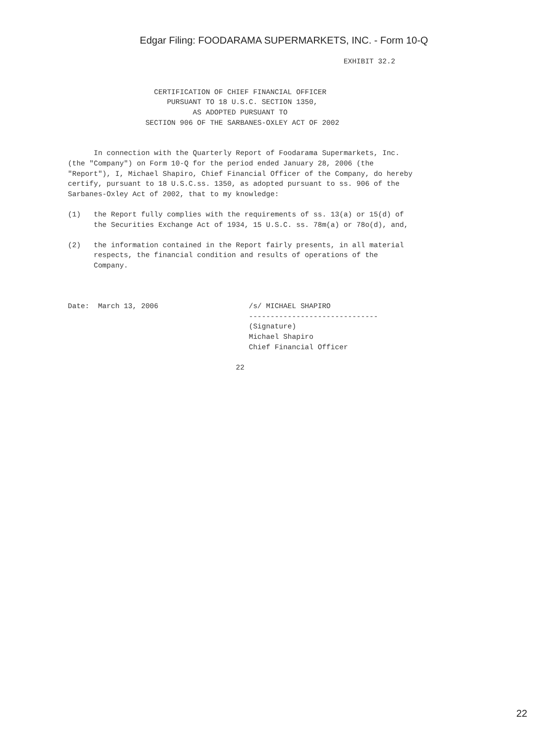Edgar Filing: FOODARAMA SUPERMARKETS, INC. - Form 10-Q
                                                                EXHIBIT 32.2


                    CERTIFICATION OF CHIEF FINANCIAL OFFICER
                       PURSUANT TO 18 U.S.C. SECTION 1350,
                             AS ADOPTED PURSUANT TO
                  SECTION 906 OF THE SARBANES-OXLEY ACT OF 2002


      In connection with the Quarterly Report of Foodarama Supermarkets, Inc.
(the "Company") on Form 10-Q for the period ended January 28, 2006 (the
"Report"), I, Michael Shapiro, Chief Financial Officer of the Company, do hereby
certify, pursuant to 18 U.S.C.ss. 1350, as adopted pursuant to ss. 906 of the
Sarbanes-Oxley Act of 2002, that to my knowledge:

(1)   the Report fully complies with the requirements of ss. 13(a) or 15(d) of
      the Securities Exchange Act of 1934, 15 U.S.C. ss. 78m(a) or 78o(d), and,

(2)   the information contained in the Report fairly presents, in all material
      respects, the financial condition and results of operations of the
      Company.



Date:  March 13, 2006                     /s/ MICHAEL SHAPIRO
                                          ------------------------------
                                          (Signature)
                                          Michael Shapiro
                                          Chief Financial Officer

                                       22
22